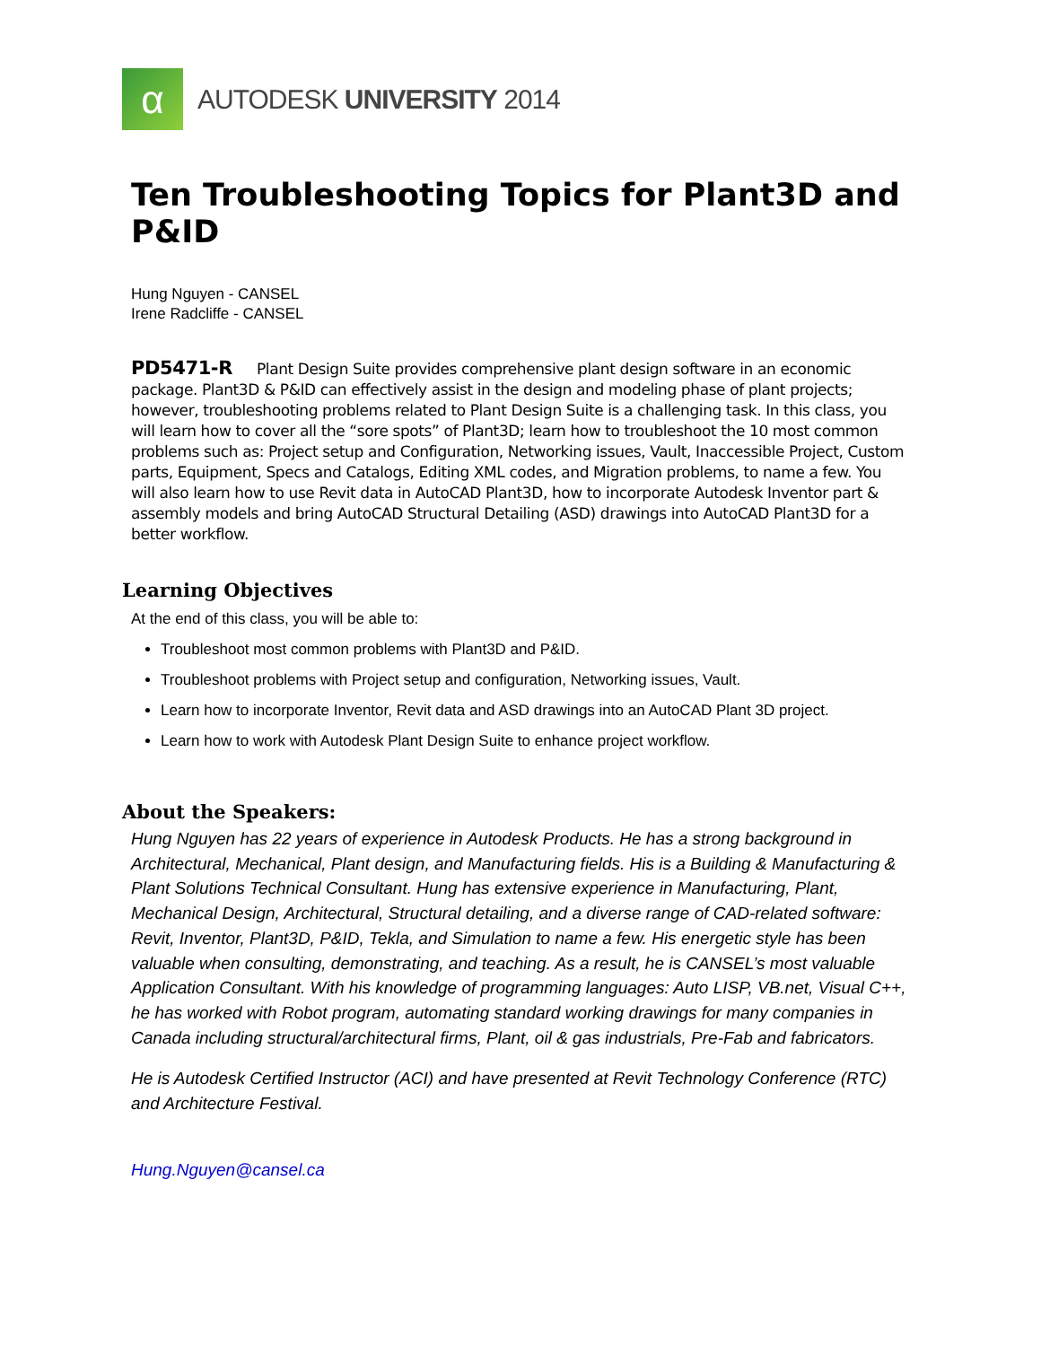α
AUTODESK UNIVERSITY 2014
Ten Troubleshooting Topics for Plant3D and P&ID
Hung Nguyen - CANSEL
Irene Radcliffe - CANSEL
PD5471-R Plant Design Suite provides comprehensive plant design software in an economic package. Plant3D & P&ID can effectively assist in the design and modeling phase of plant projects; however, troubleshooting problems related to Plant Design Suite is a challenging task. In this class, you will learn how to cover all the “sore spots” of Plant3D; learn how to troubleshoot the 10 most common problems such as: Project setup and Configuration, Networking issues, Vault, Inaccessible Project, Custom parts, Equipment, Specs and Catalogs, Editing XML codes, and Migration problems, to name a few. You will also learn how to use Revit data in AutoCAD Plant3D, how to incorporate Autodesk Inventor part & assembly models and bring AutoCAD Structural Detailing (ASD) drawings into AutoCAD Plant3D for a better workflow.
Learning Objectives
At the end of this class, you will be able to:
Troubleshoot most common problems with Plant3D and P&ID.
Troubleshoot problems with Project setup and configuration, Networking issues, Vault.
Learn how to incorporate Inventor, Revit data and ASD drawings into an AutoCAD Plant 3D project.
Learn how to work with Autodesk Plant Design Suite to enhance project workflow.
About the Speakers:
Hung Nguyen has 22 years of experience in Autodesk Products. He has a strong background in Architectural, Mechanical, Plant design, and Manufacturing fields. His is a Building & Manufacturing & Plant Solutions Technical Consultant. Hung has extensive experience in Manufacturing, Plant, Mechanical Design, Architectural, Structural detailing, and a diverse range of CAD-related software: Revit, Inventor, Plant3D, P&ID, Tekla, and Simulation to name a few. His energetic style has been valuable when consulting, demonstrating, and teaching. As a result, he is CANSEL’s most valuable Application Consultant. With his knowledge of programming languages: Auto LISP, VB.net, Visual C++, he has worked with Robot program, automating standard working drawings for many companies in Canada including structural/architectural firms, Plant, oil & gas industrials, Pre-Fab and fabricators.
He is Autodesk Certified Instructor (ACI) and have presented at Revit Technology Conference (RTC) and Architecture Festival.
Hung.Nguyen@cansel.ca